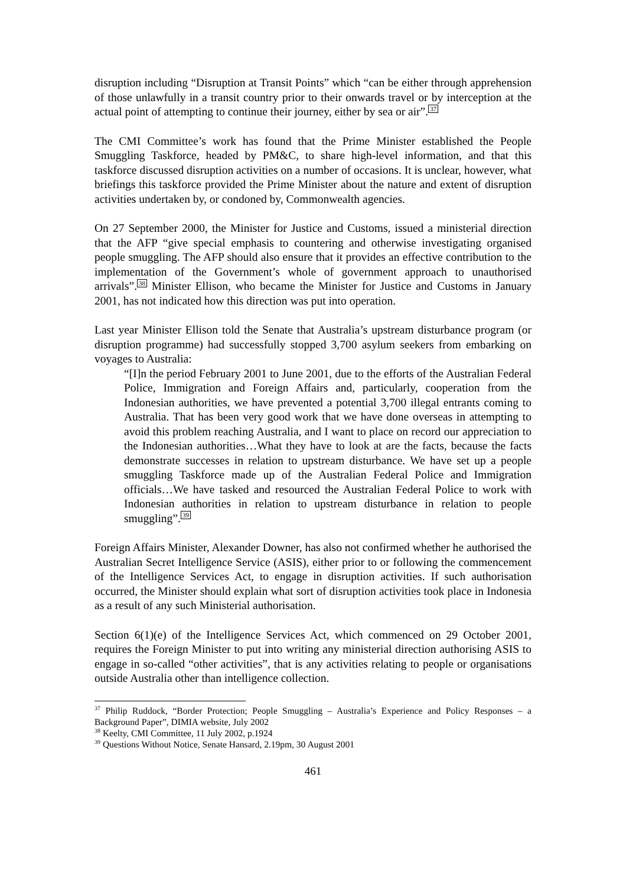disruption including “Disruption at Transit Points” which “can be either through apprehension of those unlawfully in a transit country prior to their onwards travel or by interception at the actual point of attempting to continue their journey, either by sea or air”.<sup>37</sup>
The CMI Committee’s work has found that the Prime Minister established the People Smuggling Taskforce, headed by PM&C, to share high-level information, and that this taskforce discussed disruption activities on a number of occasions. It is unclear, however, what briefings this taskforce provided the Prime Minister about the nature and extent of disruption activities undertaken by, or condoned by, Commonwealth agencies.
On 27 September 2000, the Minister for Justice and Customs, issued a ministerial direction that the AFP “give special emphasis to countering and otherwise investigating organised people smuggling. The AFP should also ensure that it provides an effective contribution to the implementation of the Government’s whole of government approach to unauthorised arrivals”.<sup>38</sup> Minister Ellison, who became the Minister for Justice and Customs in January 2001, has not indicated how this direction was put into operation.
Last year Minister Ellison told the Senate that Australia’s upstream disturbance program (or disruption programme) had successfully stopped 3,700 asylum seekers from embarking on voyages to Australia:
“[I]n the period February 2001 to June 2001, due to the efforts of the Australian Federal Police, Immigration and Foreign Affairs and, particularly, cooperation from the Indonesian authorities, we have prevented a potential 3,700 illegal entrants coming to Australia. That has been very good work that we have done overseas in attempting to avoid this problem reaching Australia, and I want to place on record our appreciation to the Indonesian authorities…What they have to look at are the facts, because the facts demonstrate successes in relation to upstream disturbance. We have set up a people smuggling Taskforce made up of the Australian Federal Police and Immigration officials…We have tasked and resourced the Australian Federal Police to work with Indonesian authorities in relation to upstream disturbance in relation to people smuggling”.<sup>39</sup>
Foreign Affairs Minister, Alexander Downer, has also not confirmed whether he authorised the Australian Secret Intelligence Service (ASIS), either prior to or following the commencement of the Intelligence Services Act, to engage in disruption activities. If such authorisation occurred, the Minister should explain what sort of disruption activities took place in Indonesia as a result of any such Ministerial authorisation.
Section 6(1)(e) of the Intelligence Services Act, which commenced on 29 October 2001, requires the Foreign Minister to put into writing any ministerial direction authorising ASIS to engage in so-called “other activities”, that is any activities relating to people or organisations outside Australia other than intelligence collection.
<sup>37</sup> Philip Ruddock, “Border Protection; People Smuggling – Australia’s Experience and Policy Responses – a Background Paper”, DIMIA website, July 2002
<sup>38</sup> Keelty, CMI Committee, 11 July 2002, p.1924
<sup>39</sup> Questions Without Notice, Senate Hansard, 2.19pm, 30 August 2001
461